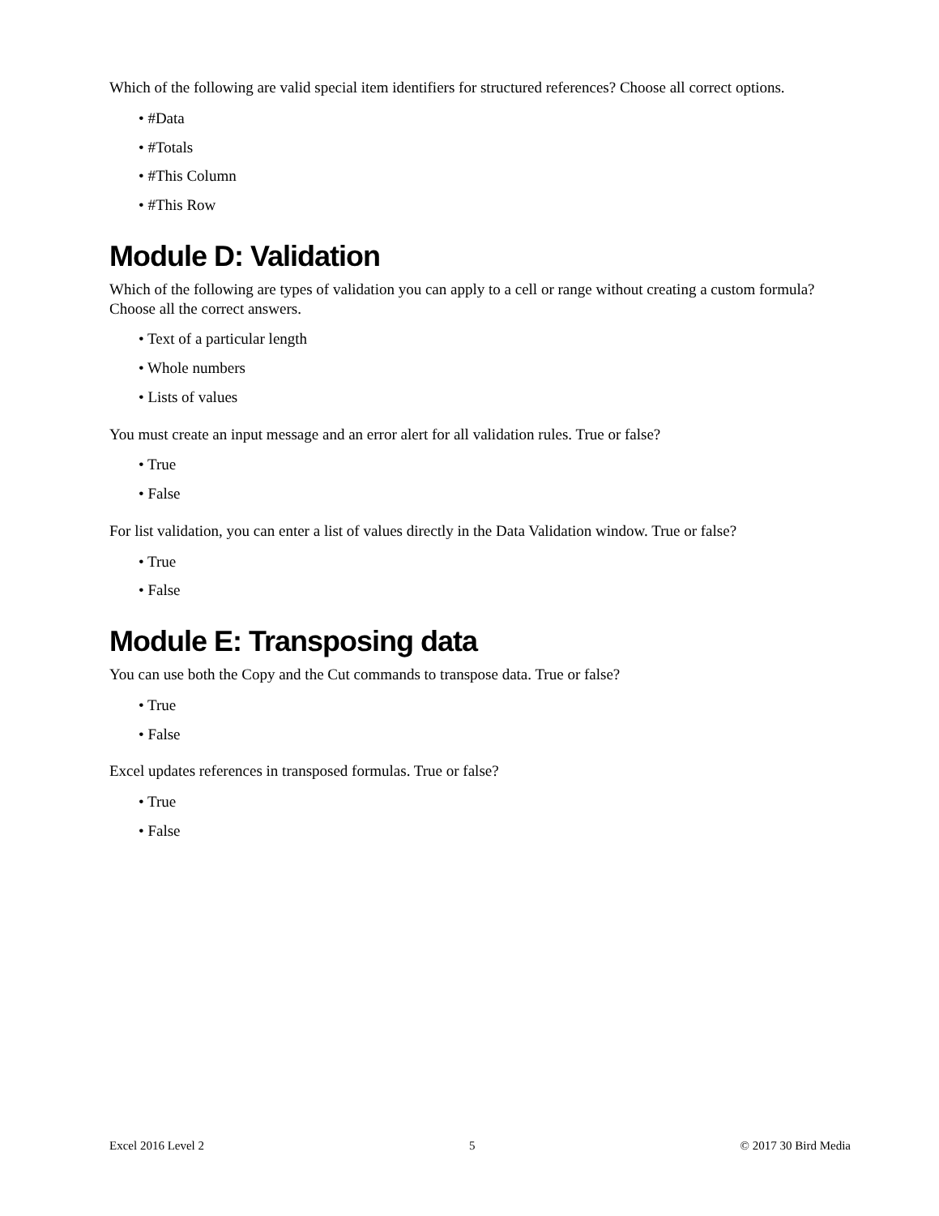Which of the following are valid special item identifiers for structured references? Choose all correct options.
• #Data
• #Totals
• #This Column
• #This Row
Module D: Validation
Which of the following are types of validation you can apply to a cell or range without creating a custom formula? Choose all the correct answers.
• Text of a particular length
• Whole numbers
• Lists of values
You must create an input message and an error alert for all validation rules. True or false?
• True
• False
For list validation, you can enter a list of values directly in the Data Validation window. True or false?
• True
• False
Module E: Transposing data
You can use both the Copy and the Cut commands to transpose data. True or false?
• True
• False
Excel updates references in transposed formulas. True or false?
• True
• False
Excel 2016 Level 2 5 © 2017 30 Bird Media